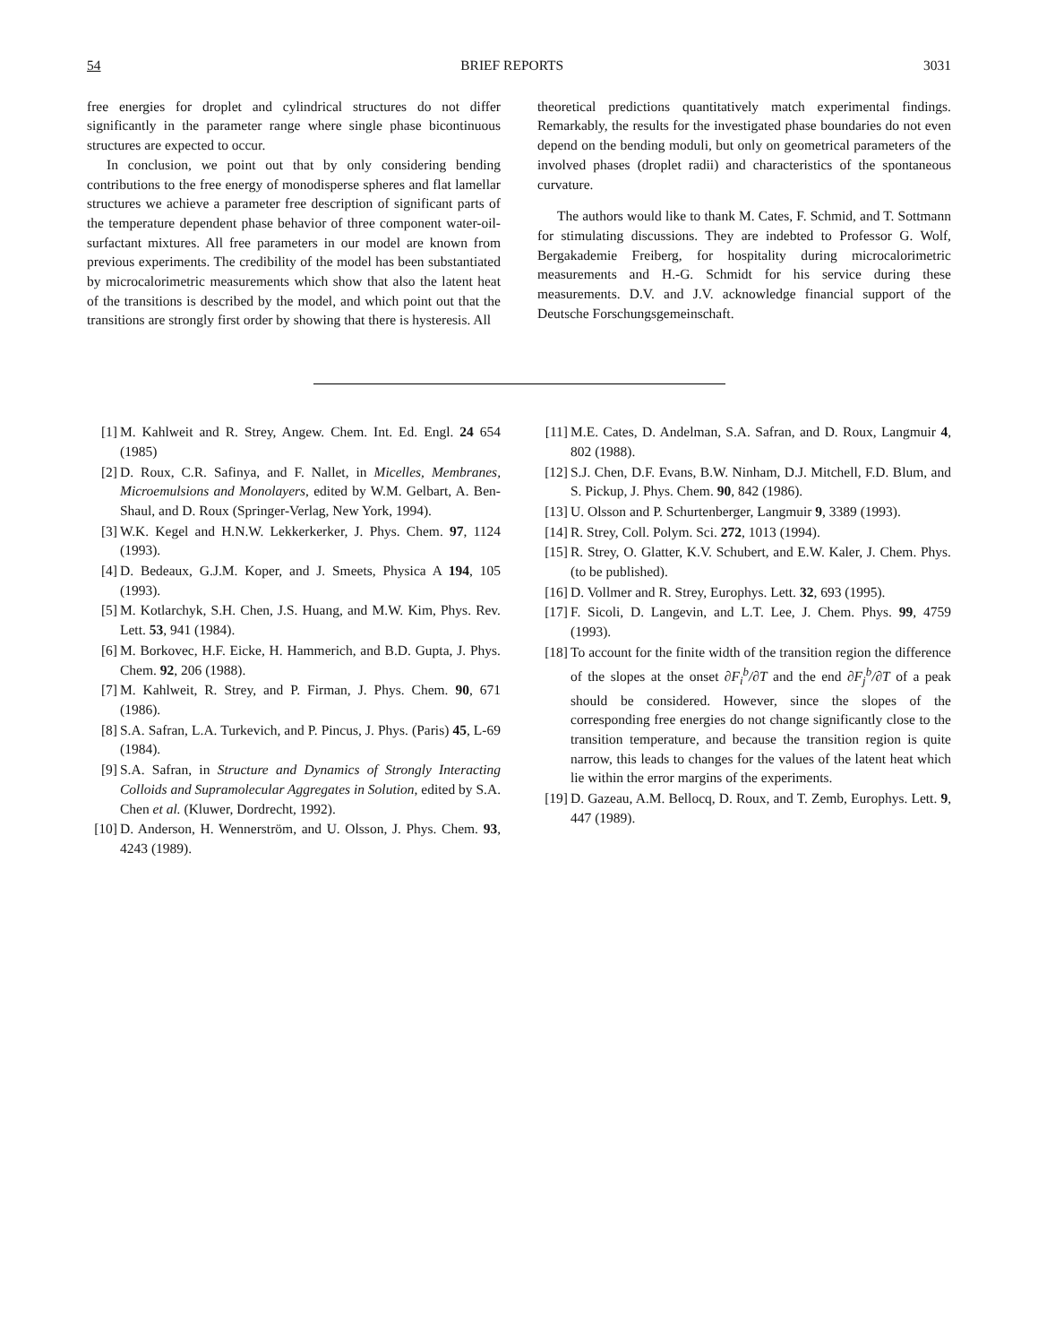54 BRIEF REPORTS 3031
free energies for droplet and cylindrical structures do not differ significantly in the parameter range where single phase bicontinuous structures are expected to occur.
In conclusion, we point out that by only considering bending contributions to the free energy of monodisperse spheres and flat lamellar structures we achieve a parameter free description of significant parts of the temperature dependent phase behavior of three component water-oil-surfactant mixtures. All free parameters in our model are known from previous experiments. The credibility of the model has been substantiated by microcalorimetric measurements which show that also the latent heat of the transitions is described by the model, and which point out that the transitions are strongly first order by showing that there is hysteresis. All
theoretical predictions quantitatively match experimental findings. Remarkably, the results for the investigated phase boundaries do not even depend on the bending moduli, but only on geometrical parameters of the involved phases (droplet radii) and characteristics of the spontaneous curvature.
The authors would like to thank M. Cates, F. Schmid, and T. Sottmann for stimulating discussions. They are indebted to Professor G. Wolf, Bergakademie Freiberg, for hospitality during microcalorimetric measurements and H.-G. Schmidt for his service during these measurements. D.V. and J.V. acknowledge financial support of the Deutsche Forschungsgemeinschaft.
[1] M. Kahlweit and R. Strey, Angew. Chem. Int. Ed. Engl. 24 654 (1985)
[2] D. Roux, C.R. Safinya, and F. Nallet, in Micelles, Membranes, Microemulsions and Monolayers, edited by W.M. Gelbart, A. Ben-Shaul, and D. Roux (Springer-Verlag, New York, 1994).
[3] W.K. Kegel and H.N.W. Lekkerkerker, J. Phys. Chem. 97, 1124 (1993).
[4] D. Bedeaux, G.J.M. Koper, and J. Smeets, Physica A 194, 105 (1993).
[5] M. Kotlarchyk, S.H. Chen, J.S. Huang, and M.W. Kim, Phys. Rev. Lett. 53, 941 (1984).
[6] M. Borkovec, H.F. Eicke, H. Hammerich, and B.D. Gupta, J. Phys. Chem. 92, 206 (1988).
[7] M. Kahlweit, R. Strey, and P. Firman, J. Phys. Chem. 90, 671 (1986).
[8] S.A. Safran, L.A. Turkevich, and P. Pincus, J. Phys. (Paris) 45, L-69 (1984).
[9] S.A. Safran, in Structure and Dynamics of Strongly Interacting Colloids and Supramolecular Aggregates in Solution, edited by S.A. Chen et al. (Kluwer, Dordrecht, 1992).
[10] D. Anderson, H. Wennerström, and U. Olsson, J. Phys. Chem. 93, 4243 (1989).
[11] M.E. Cates, D. Andelman, S.A. Safran, and D. Roux, Langmuir 4, 802 (1988).
[12] S.J. Chen, D.F. Evans, B.W. Ninham, D.J. Mitchell, F.D. Blum, and S. Pickup, J. Phys. Chem. 90, 842 (1986).
[13] U. Olsson and P. Schurtenberger, Langmuir 9, 3389 (1993).
[14] R. Strey, Coll. Polym. Sci. 272, 1013 (1994).
[15] R. Strey, O. Glatter, K.V. Schubert, and E.W. Kaler, J. Chem. Phys. (to be published).
[16] D. Vollmer and R. Strey, Europhys. Lett. 32, 693 (1995).
[17] F. Sicoli, D. Langevin, and L.T. Lee, J. Chem. Phys. 99, 4759 (1993).
[18] To account for the finite width of the transition region the difference of the slopes at the onset ∂F<sub>i</sub><sup>b</sup>/∂T and the end ∂F<sub>j</sub><sup>b</sup>/∂T of a peak should be considered. However, since the slopes of the corresponding free energies do not change significantly close to the transition temperature, and because the transition region is quite narrow, this leads to changes for the values of the latent heat which lie within the error margins of the experiments.
[19] D. Gazeau, A.M. Bellocq, D. Roux, and T. Zemb, Europhys. Lett. 9, 447 (1989).